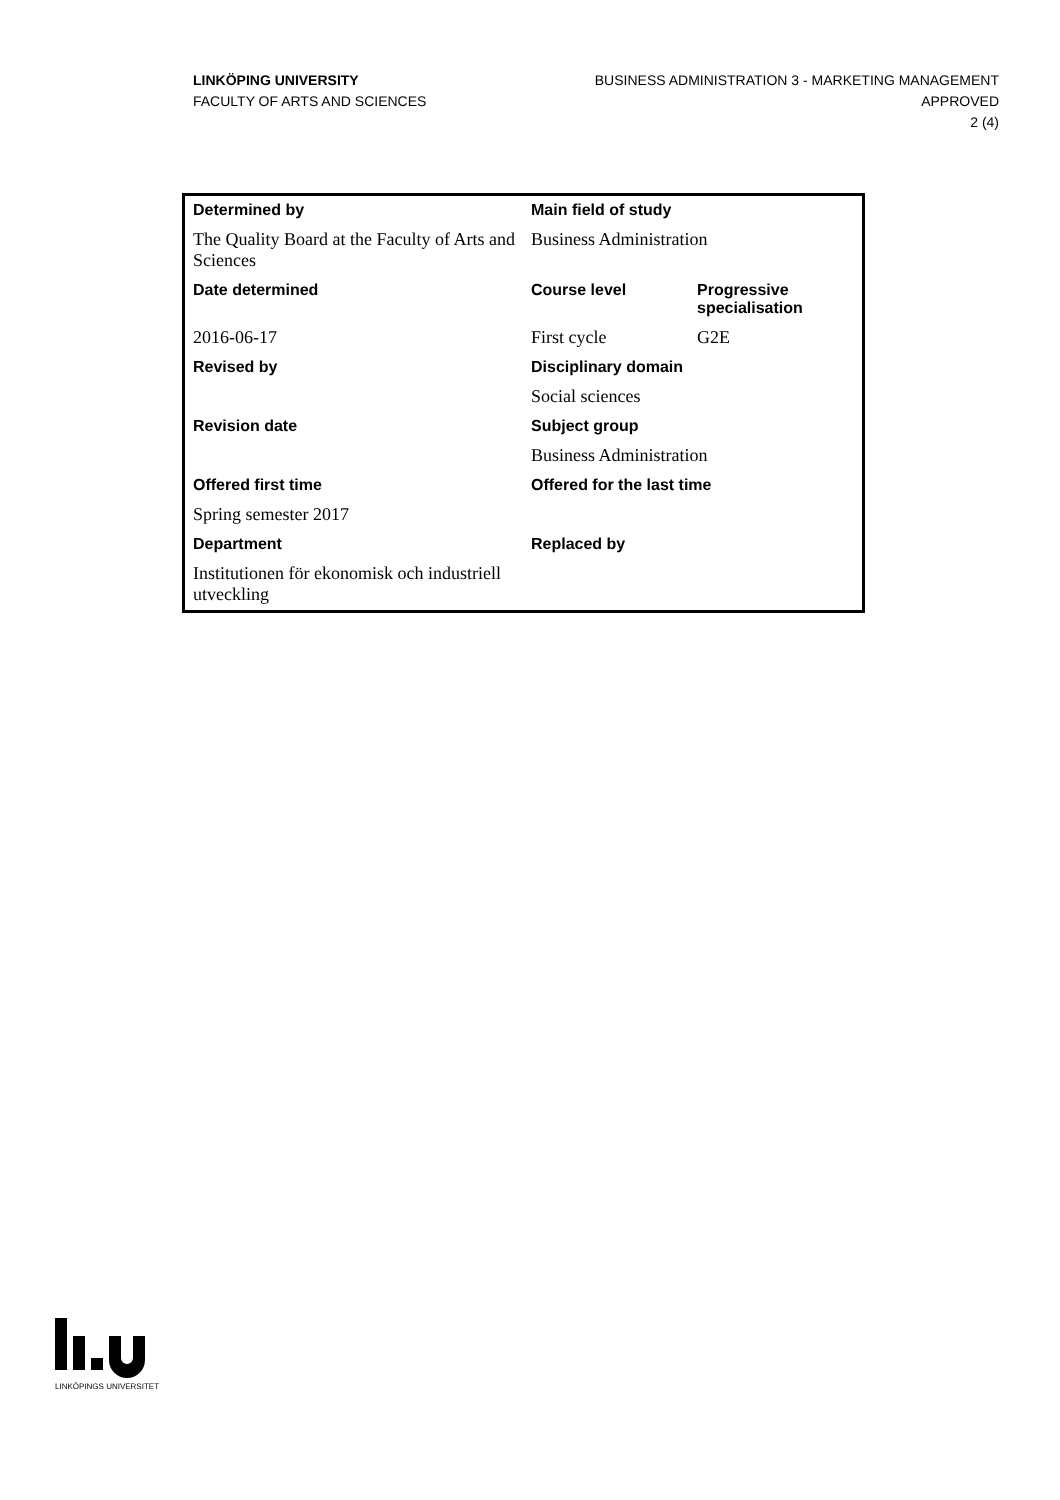LINKÖPING UNIVERSITY
FACULTY OF ARTS AND SCIENCES
BUSINESS ADMINISTRATION 3 - MARKETING MANAGEMENT
APPROVED
2 (4)
| Determined by | Main field of study | |
| --- | --- | --- |
| The Quality Board at the Faculty of Arts and Sciences | Business Administration | |
| Date determined | Course level | Progressive specialisation |
| 2016-06-17 | First cycle | G2E |
| Revised by | Disciplinary domain | |
| | Social sciences | |
| Revision date | Subject group | |
| | Business Administration | |
| Offered first time | Offered for the last time | |
| Spring semester 2017 | | |
| Department | Replaced by | |
| Institutionen för ekonomisk och industriell utveckling | | |
LINKÖPINGS UNIVERSITET